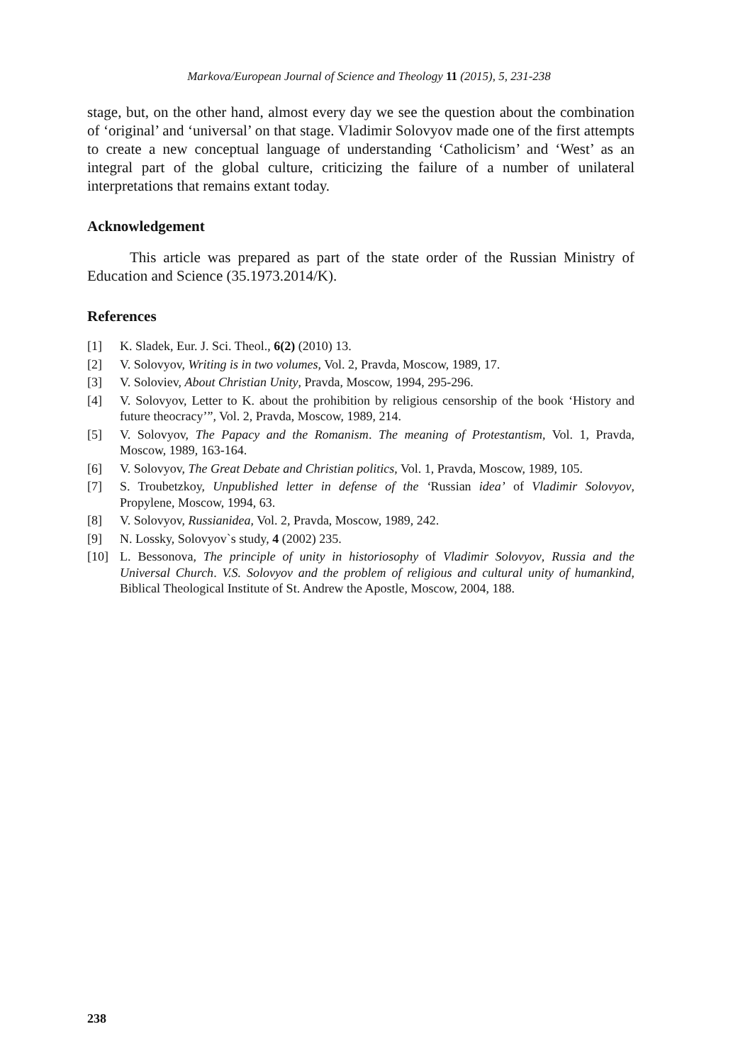Markova/European Journal of Science and Theology 11 (2015), 5, 231-238
stage, but, on the other hand, almost every day we see the question about the combination of ‘original’ and ‘universal’ on that stage. Vladimir Solovyov made one of the first attempts to create a new conceptual language of understanding ‘Catholicism’ and ‘West’ as an integral part of the global culture, criticizing the failure of a number of unilateral interpretations that remains extant today.
Acknowledgement
This article was prepared as part of the state order of the Russian Ministry of Education and Science (35.1973.2014/K).
References
[1] K. Sladek, Eur. J. Sci. Theol., 6(2) (2010) 13.
[2] V. Solovyov, Writing is in two volumes, Vol. 2, Pravda, Moscow, 1989, 17.
[3] V. Soloviev, About Christian Unity, Pravda, Moscow, 1994, 295-296.
[4] V. Solovyov, Letter to K. about the prohibition by religious censorship of the book ‘History and future theocracy’”, Vol. 2, Pravda, Moscow, 1989, 214.
[5] V. Solovyov, The Papacy and the Romanism. The meaning of Protestantism, Vol. 1, Pravda, Moscow, 1989, 163-164.
[6] V. Solovyov, The Great Debate and Christian politics, Vol. 1, Pravda, Moscow, 1989, 105.
[7] S. Troubetzkoy, Unpublished letter in defense of the ‘Russian idea’ of Vladimir Solovyov, Propylene, Moscow, 1994, 63.
[8] V. Solovyov, Russianidea, Vol. 2, Pravda, Moscow, 1989, 242.
[9] N. Lossky, Solovyov`s study, 4 (2002) 235.
[10] L. Bessonova, The principle of unity in historiosophy of Vladimir Solovyov, Russia and the Universal Church. V.S. Solovyov and the problem of religious and cultural unity of humankind, Biblical Theological Institute of St. Andrew the Apostle, Moscow, 2004, 188.
238